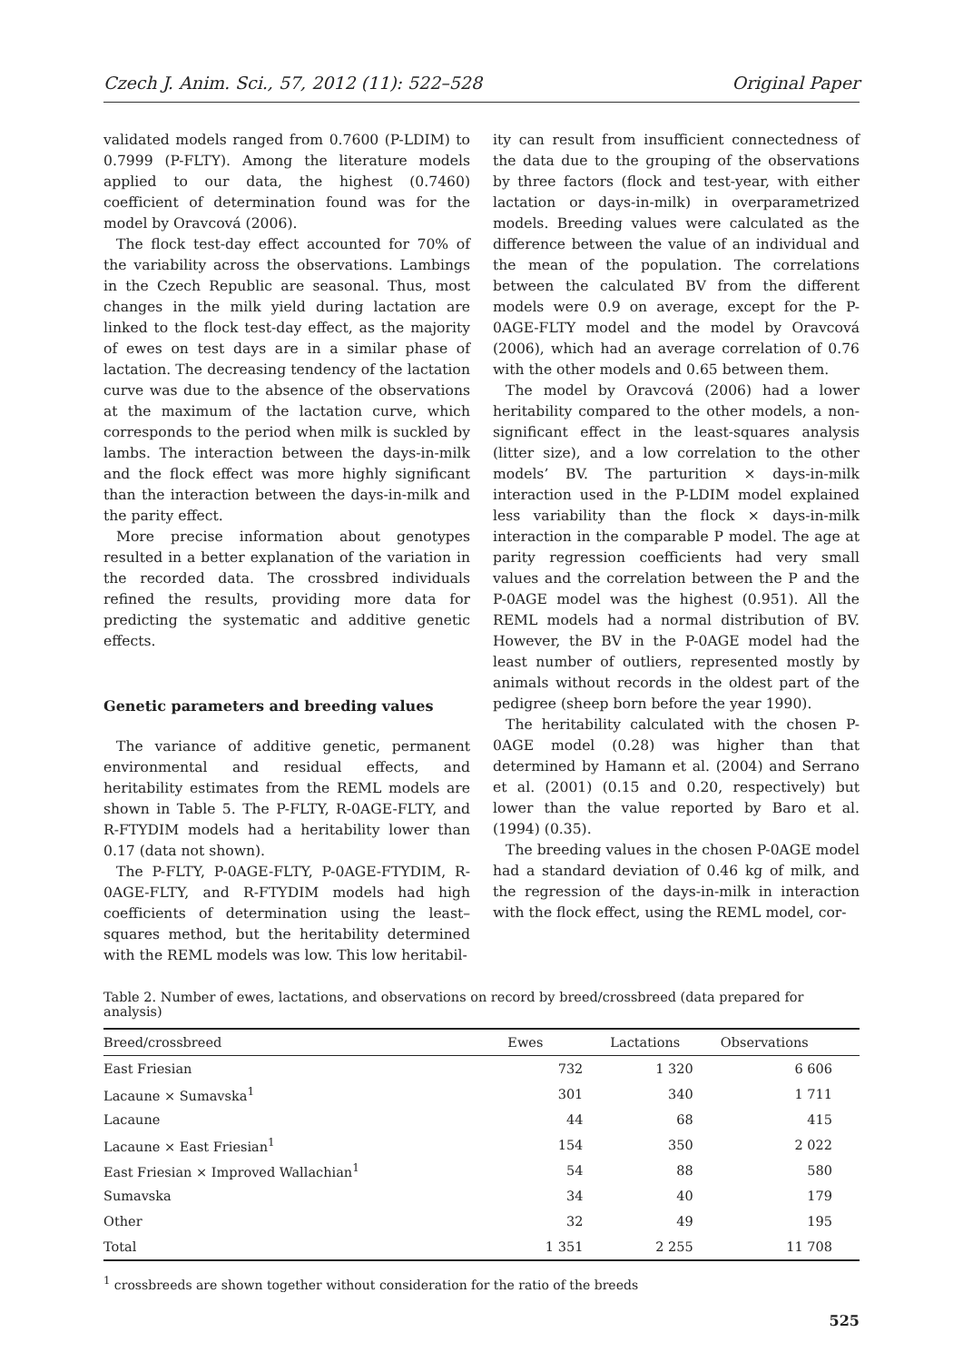Czech J. Anim. Sci., 57, 2012 (11): 522–528 Original Paper
validated models ranged from 0.7600 (P-LDIM) to 0.7999 (P-FLTY). Among the literature models applied to our data, the highest (0.7460) coefficient of determination found was for the model by Oravcová (2006).
The flock test-day effect accounted for 70% of the variability across the observations. Lambings in the Czech Republic are seasonal. Thus, most changes in the milk yield during lactation are linked to the flock test-day effect, as the majority of ewes on test days are in a similar phase of lactation. The decreasing tendency of the lactation curve was due to the absence of the observations at the maximum of the lactation curve, which corresponds to the period when milk is suckled by lambs. The interaction between the days-in-milk and the flock effect was more highly significant than the interaction between the days-in-milk and the parity effect.
More precise information about genotypes resulted in a better explanation of the variation in the recorded data. The crossbred individuals refined the results, providing more data for predicting the systematic and additive genetic effects.
Genetic parameters and breeding values
The variance of additive genetic, permanent environmental and residual effects, and heritability estimates from the REML models are shown in Table 5. The P-FLTY, R-0AGE-FLTY, and R-FTYDIM models had a heritability lower than 0.17 (data not shown).
The P-FLTY, P-0AGE-FLTY, P-0AGE-FTYDIM, R-0AGE-FLTY, and R-FTYDIM models had high coefficients of determination using the least–squares method, but the heritability determined with the REML models was low. This low heritabil-
ity can result from insufficient connectedness of the data due to the grouping of the observations by three factors (flock and test-year, with either lactation or days-in-milk) in overparametrized models. Breeding values were calculated as the difference between the value of an individual and the mean of the population. The correlations between the calculated BV from the different models were 0.9 on average, except for the P-0AGE-FLTY model and the model by Oravcová (2006), which had an average correlation of 0.76 with the other models and 0.65 between them.
The model by Oravcová (2006) had a lower heritability compared to the other models, a non-significant effect in the least-squares analysis (litter size), and a low correlation to the other models’ BV. The parturition × days-in-milk interaction used in the P-LDIM model explained less variability than the flock × days-in-milk interaction in the comparable P model. The age at parity regression coefficients had very small values and the correlation between the P and the P-0AGE model was the highest (0.951). All the REML models had a normal distribution of BV. However, the BV in the P-0AGE model had the least number of outliers, represented mostly by animals without records in the oldest part of the pedigree (sheep born before the year 1990).
The heritability calculated with the chosen P-0AGE model (0.28) was higher than that determined by Hamann et al. (2004) and Serrano et al. (2001) (0.15 and 0.20, respectively) but lower than the value reported by Baro et al. (1994) (0.35).
The breeding values in the chosen P-0AGE model had a standard deviation of 0.46 kg of milk, and the regression of the days-in-milk in interaction with the flock effect, using the REML model, cor-
Table 2. Number of ewes, lactations, and observations on record by breed/crossbreed (data prepared for analysis)
| Breed/crossbreed | Ewes | Lactations | Observations |
| --- | --- | --- | --- |
| East Friesian | 732 | 1 320 | 6 606 |
| Lacaune × Sumavska<sup>1</sup> | 301 | 340 | 1 711 |
| Lacaune | 44 | 68 | 415 |
| Lacaune × East Friesian<sup>1</sup> | 154 | 350 | 2 022 |
| East Friesian × Improved Wallachian<sup>1</sup> | 54 | 88 | 580 |
| Sumavska | 34 | 40 | 179 |
| Other | 32 | 49 | 195 |
| Total | 1 351 | 2 255 | 11 708 |
<sup>1</sup> crossbreeds are shown together without consideration for the ratio of the breeds
525